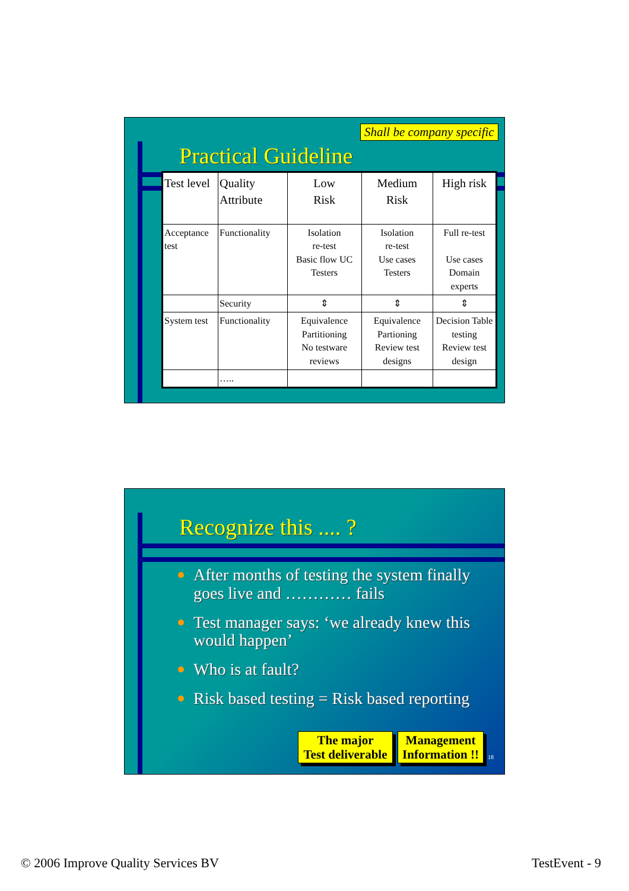Shall be company specific
Practical Guideline
| Test level | Quality Attribute | Low Risk | Medium Risk | High risk |
| Acceptance test | Functionality | Isolation re-test Basic flow UC Testers | Isolation re-test Use cases Testers | Full re-test Use cases Domain experts |
| | Security | ⇕ | ⇕ | ⇕ |
| System test | Functionality | Equivalence Partitioning No testware reviews | Equivalence Partioning Review test designs | Decision Table testing Review test design |
| | ….. | | | |
Recognize this .... ?
After months of testing the system finally goes live and ………… fails
Test manager says: ‘we already knew this would happen’
Who is at fault?
Risk based testing = Risk based reporting
The major
Test deliverable
Management
Information !!
18
© 2006 Improve Quality Services BV
TestEvent - 9